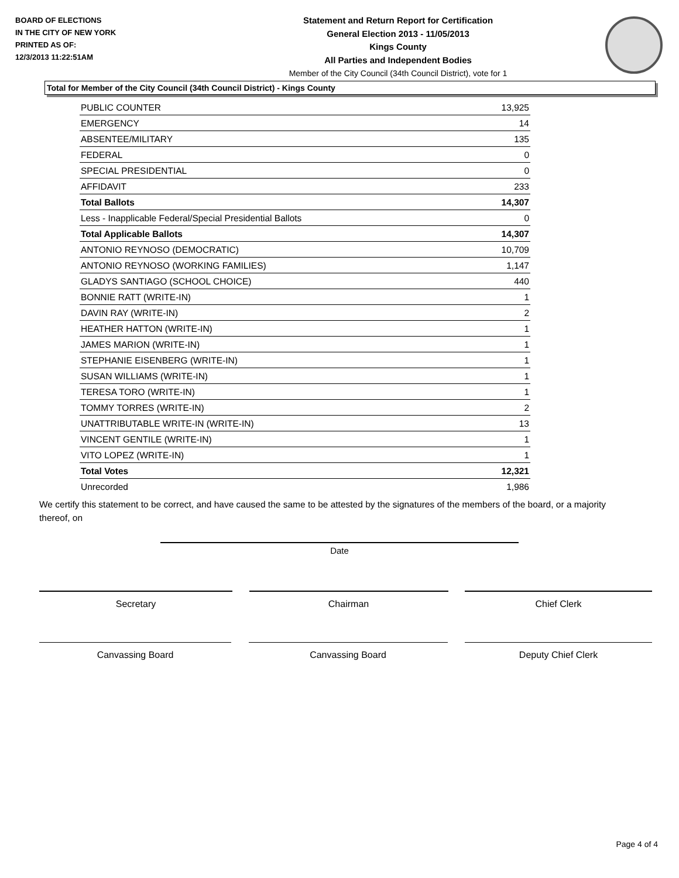BOARD OF ELECTIONS
IN THE CITY OF NEW YORK
PRINTED AS OF:
12/3/2013 11:22:51AM
Statement and Return Report for Certification
General Election 2013 - 11/05/2013
Kings County
All Parties and Independent Bodies
Member of the City Council (34th Council District), vote for 1
Total for Member of the City Council (34th Council District) - Kings County
| PUBLIC COUNTER | 13,925 |
| EMERGENCY | 14 |
| ABSENTEE/MILITARY | 135 |
| FEDERAL | 0 |
| SPECIAL PRESIDENTIAL | 0 |
| AFFIDAVIT | 233 |
| Total Ballots | 14,307 |
| Less - Inapplicable Federal/Special Presidential Ballots | 0 |
| Total Applicable Ballots | 14,307 |
| ANTONIO REYNOSO (DEMOCRATIC) | 10,709 |
| ANTONIO REYNOSO (WORKING FAMILIES) | 1,147 |
| GLADYS SANTIAGO (SCHOOL CHOICE) | 440 |
| BONNIE RATT (WRITE-IN) | 1 |
| DAVIN RAY (WRITE-IN) | 2 |
| HEATHER HATTON (WRITE-IN) | 1 |
| JAMES MARION (WRITE-IN) | 1 |
| STEPHANIE EISENBERG (WRITE-IN) | 1 |
| SUSAN WILLIAMS (WRITE-IN) | 1 |
| TERESA TORO (WRITE-IN) | 1 |
| TOMMY TORRES (WRITE-IN) | 2 |
| UNATTRIBUTABLE WRITE-IN (WRITE-IN) | 13 |
| VINCENT GENTILE (WRITE-IN) | 1 |
| VITO LOPEZ (WRITE-IN) | 1 |
| Total Votes | 12,321 |
| Unrecorded | 1,986 |
We certify this statement to be correct, and have caused the same to be attested by the signatures of the members of the board, or a majority thereof, on
Date
Secretary Chairman Chief Clerk
Canvassing Board Canvassing Board Deputy Chief Clerk
Page 4 of 4